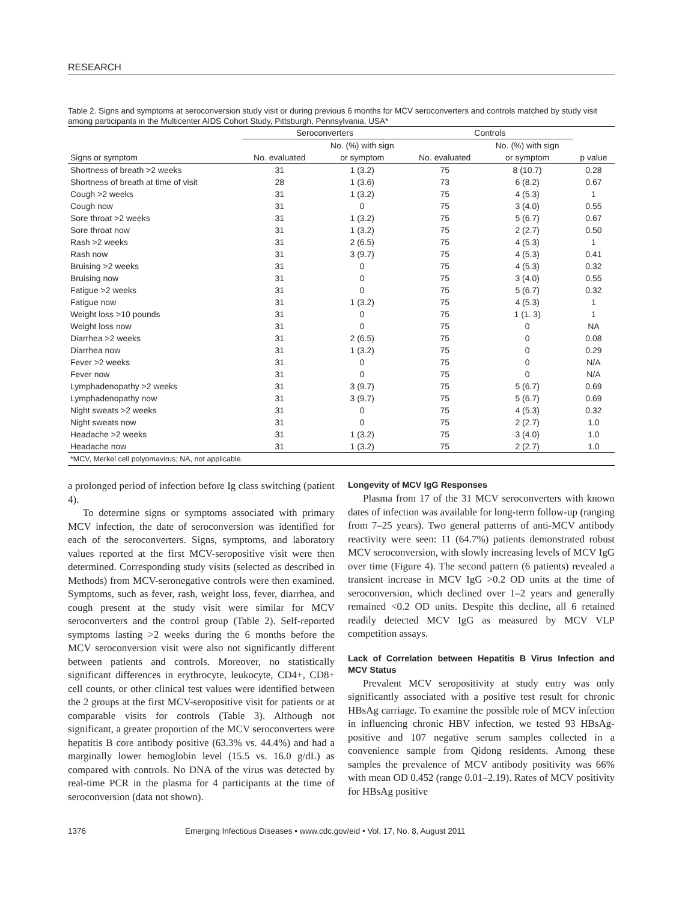RESEARCH
Table 2. Signs and symptoms at seroconversion study visit or during previous 6 months for MCV seroconverters and controls matched by study visit among participants in the Multicenter AIDS Cohort Study, Pittsburgh, Pennsylvania, USA*
| | Seroconverters | | Controls | | |
| --- | --- | --- | --- | --- | --- |
| | | No. (%) with sign | | No. (%) with sign | |
| Signs or symptom | No. evaluated | or symptom | No. evaluated | or symptom | p value |
| Shortness of breath >2 weeks | 31 | 1 (3.2) | 75 | 8 (10.7) | 0.28 |
| Shortness of breath at time of visit | 28 | 1 (3.6) | 73 | 6 (8.2) | 0.67 |
| Cough >2 weeks | 31 | 1 (3.2) | 75 | 4 (5.3) | 1 |
| Cough now | 31 | 0 | 75 | 3 (4.0) | 0.55 |
| Sore throat >2 weeks | 31 | 1 (3.2) | 75 | 5 (6.7) | 0.67 |
| Sore throat now | 31 | 1 (3.2) | 75 | 2 (2.7) | 0.50 |
| Rash >2 weeks | 31 | 2 (6.5) | 75 | 4 (5.3) | 1 |
| Rash now | 31 | 3 (9.7) | 75 | 4 (5.3) | 0.41 |
| Bruising >2 weeks | 31 | 0 | 75 | 4 (5.3) | 0.32 |
| Bruising now | 31 | 0 | 75 | 3 (4.0) | 0.55 |
| Fatigue >2 weeks | 31 | 0 | 75 | 5 (6.7) | 0.32 |
| Fatigue now | 31 | 1 (3.2) | 75 | 4 (5.3) | 1 |
| Weight loss >10 pounds | 31 | 0 | 75 | 1 (1. 3) | 1 |
| Weight loss now | 31 | 0 | 75 | 0 | NA |
| Diarrhea >2 weeks | 31 | 2 (6.5) | 75 | 0 | 0.08 |
| Diarrhea now | 31 | 1 (3.2) | 75 | 0 | 0.29 |
| Fever >2 weeks | 31 | 0 | 75 | 0 | N/A |
| Fever now | 31 | 0 | 75 | 0 | N/A |
| Lymphadenopathy >2 weeks | 31 | 3 (9.7) | 75 | 5 (6.7) | 0.69 |
| Lymphadenopathy now | 31 | 3 (9.7) | 75 | 5 (6.7) | 0.69 |
| Night sweats >2 weeks | 31 | 0 | 75 | 4 (5.3) | 0.32 |
| Night sweats now | 31 | 0 | 75 | 2 (2.7) | 1.0 |
| Headache >2 weeks | 31 | 1 (3.2) | 75 | 3 (4.0) | 1.0 |
| Headache now | 31 | 1 (3.2) | 75 | 2 (2.7) | 1.0 |
| *MCV, Merkel cell polyomavirus; NA, not applicable. | | | | | |
a prolonged period of infection before Ig class switching (patient 4).
To determine signs or symptoms associated with primary MCV infection, the date of seroconversion was identified for each of the seroconverters. Signs, symptoms, and laboratory values reported at the first MCV-seropositive visit were then determined. Corresponding study visits (selected as described in Methods) from MCV-seronegative controls were then examined. Symptoms, such as fever, rash, weight loss, fever, diarrhea, and cough present at the study visit were similar for MCV seroconverters and the control group (Table 2). Self-reported symptoms lasting >2 weeks during the 6 months before the MCV seroconversion visit were also not significantly different between patients and controls. Moreover, no statistically significant differences in erythrocyte, leukocyte, CD4+, CD8+ cell counts, or other clinical test values were identified between the 2 groups at the first MCV-seropositive visit for patients or at comparable visits for controls (Table 3). Although not significant, a greater proportion of the MCV seroconverters were hepatitis B core antibody positive (63.3% vs. 44.4%) and had a marginally lower hemoglobin level (15.5 vs. 16.0 g/dL) as compared with controls. No DNA of the virus was detected by real-time PCR in the plasma for 4 participants at the time of seroconversion (data not shown).
Longevity of MCV IgG Responses
Plasma from 17 of the 31 MCV seroconverters with known dates of infection was available for long-term follow-up (ranging from 7–25 years). Two general patterns of anti-MCV antibody reactivity were seen: 11 (64.7%) patients demonstrated robust MCV seroconversion, with slowly increasing levels of MCV IgG over time (Figure 4). The second pattern (6 patients) revealed a transient increase in MCV IgG >0.2 OD units at the time of seroconversion, which declined over 1–2 years and generally remained <0.2 OD units. Despite this decline, all 6 retained readily detected MCV IgG as measured by MCV VLP competition assays.
Lack of Correlation between Hepatitis B Virus Infection and MCV Status
Prevalent MCV seropositivity at study entry was only significantly associated with a positive test result for chronic HBsAg carriage. To examine the possible role of MCV infection in influencing chronic HBV infection, we tested 93 HBsAg-positive and 107 negative serum samples collected in a convenience sample from Qidong residents. Among these samples the prevalence of MCV antibody positivity was 66% with mean OD 0.452 (range 0.01–2.19). Rates of MCV positivity for HBsAg positive
1376 Emerging Infectious Diseases • www.cdc.gov/eid • Vol. 17, No. 8, August 2011